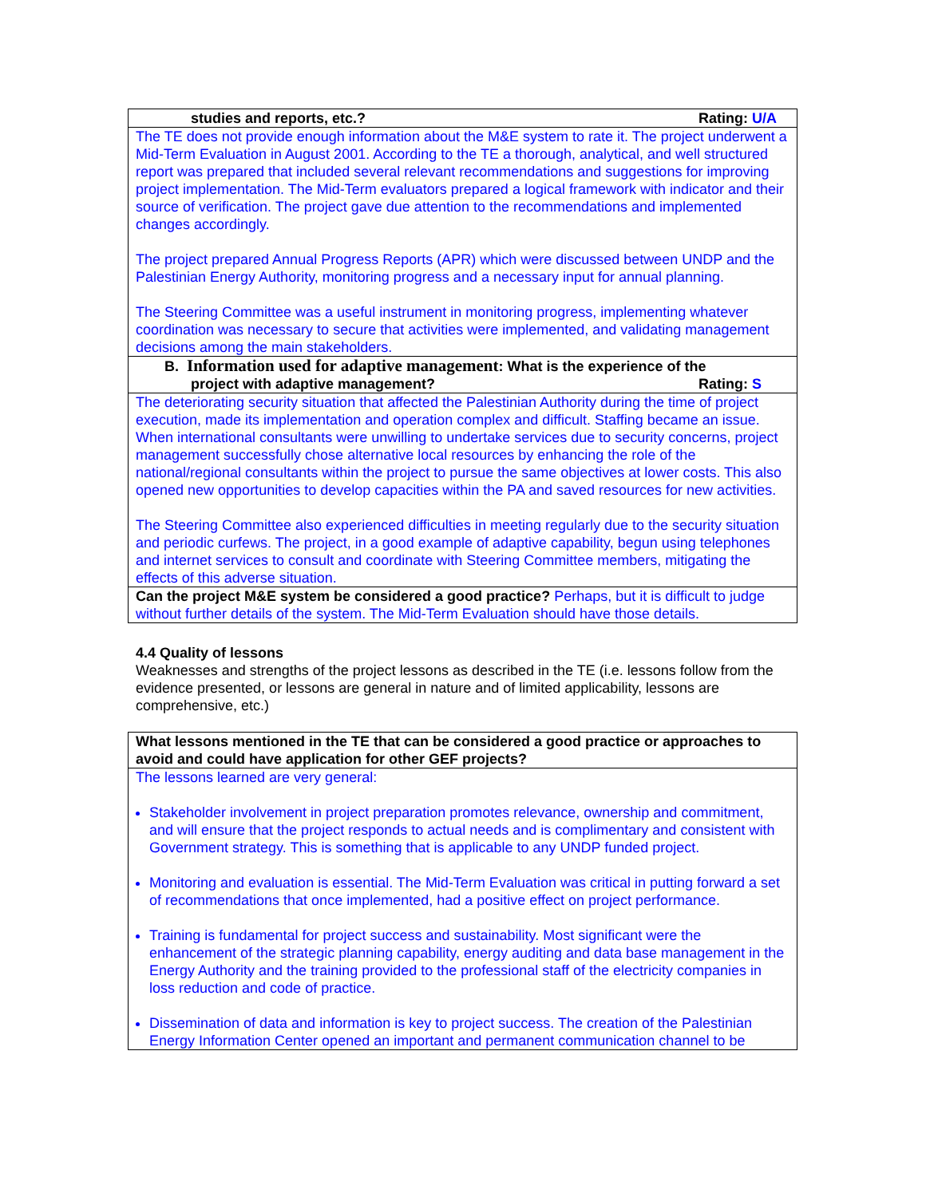| studies and reports, etc.? Rating: U/A |
| The TE does not provide enough information about the M&E system to rate it. The project underwent a Mid-Term Evaluation in August 2001. According to the TE a thorough, analytical, and well structured report was prepared that included several relevant recommendations and suggestions for improving project implementation. The Mid-Term evaluators prepared a logical framework with indicator and their source of verification. The project gave due attention to the recommendations and implemented changes accordingly. The project prepared Annual Progress Reports (APR) which were discussed between UNDP and the Palestinian Energy Authority, monitoring progress and a necessary input for annual planning. The Steering Committee was a useful instrument in monitoring progress, implementing whatever coordination was necessary to secure that activities were implemented, and validating management decisions among the main stakeholders. |
| B. Information used for adaptive management : What is the experience of the project with adaptive management? Rating: S |
| The deteriorating security situation that affected the Palestinian Authority during the time of project execution, made its implementation and operation complex and difficult. Staffing became an issue. When international consultants were unwilling to undertake services due to security concerns, project management successfully chose alternative local resources by enhancing the role of the national/regional consultants within the project to pursue the same objectives at lower costs. This also opened new opportunities to develop capacities within the PA and saved resources for new activities. The Steering Committee also experienced difficulties in meeting regularly due to the security situation and periodic curfews. The project, in a good example of adaptive capability, begun using telephones and internet services to consult and coordinate with Steering Committee members, mitigating the effects of this adverse situation. |
| Can the project M&E system be considered a good practice? Perhaps, but it is difficult to judge without further details of the system. The Mid-Term Evaluation should have those details. |
4.4 Quality of lessons
Weaknesses and strengths of the project lessons as described in the TE (i.e. lessons follow from the evidence presented, or lessons are general in nature and of limited applicability, lessons are comprehensive, etc.)
| What lessons mentioned in the TE that can be considered a good practice or approaches to avoid and could have application for other GEF projects? |
| The lessons learned are very general: Stakeholder involvement in project preparation promotes relevance, ownership and commitment, and will ensure that the project responds to actual needs and is complimentary and consistent with Government strategy. This is something that is applicable to any UNDP funded project. Monitoring and evaluation is essential. The Mid-Term Evaluation was critical in putting forward a set of recommendations that once implemented, had a positive effect on project performance. Training is fundamental for project success and sustainability. Most significant were the enhancement of the strategic planning capability, energy auditing and data base management in the Energy Authority and the training provided to the professional staff of the electricity companies in loss reduction and code of practice. Dissemination of data and information is key to project success. The creation of the Palestinian Energy Information Center opened an important and permanent communication channel to be |